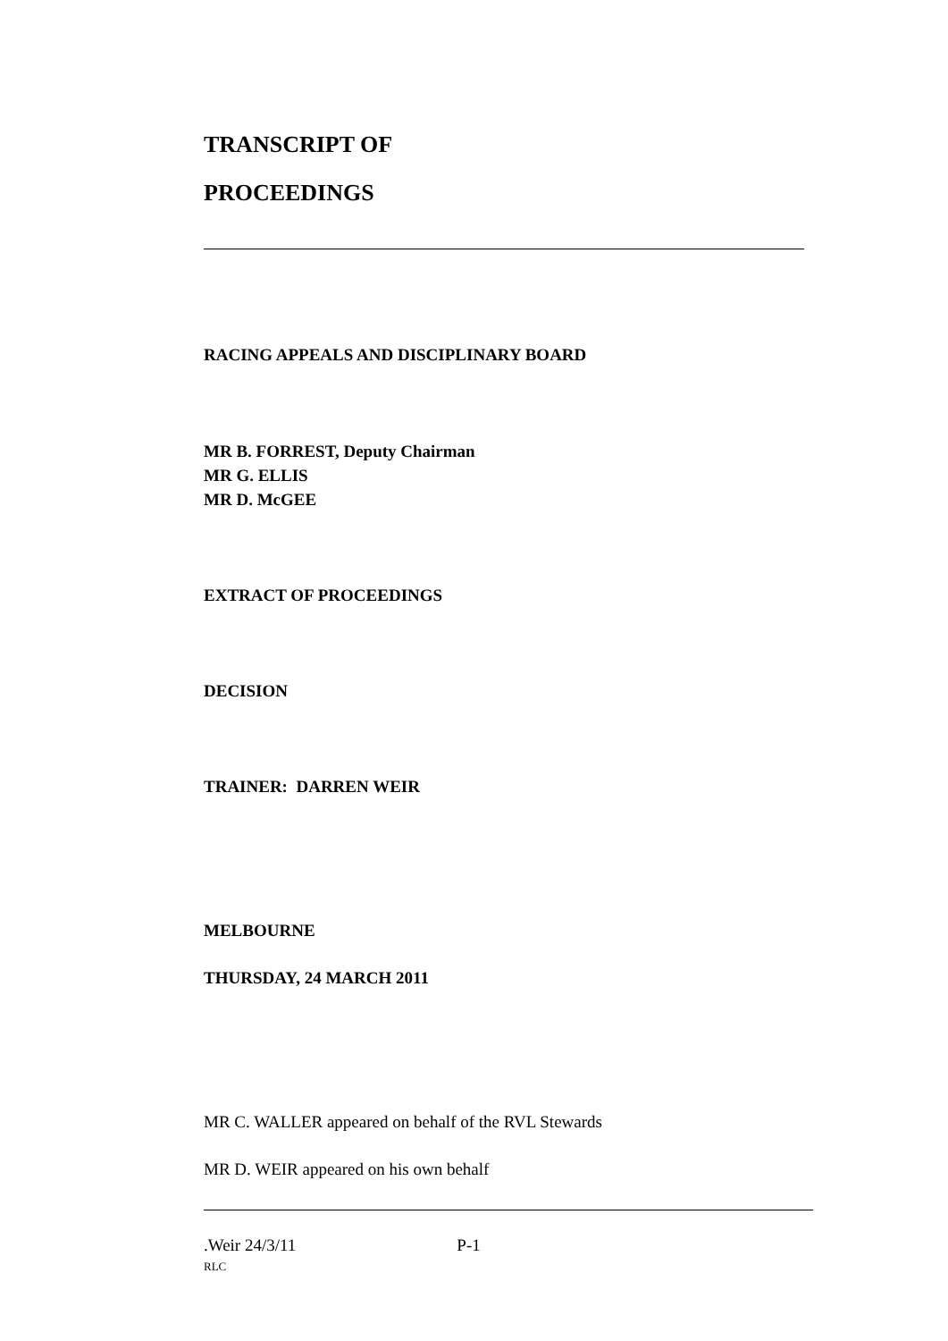TRANSCRIPT OF
PROCEEDINGS
RACING APPEALS AND DISCIPLINARY BOARD
MR B. FORREST, Deputy Chairman
MR G. ELLIS
MR D. McGEE
EXTRACT OF PROCEEDINGS
DECISION
TRAINER: DARREN WEIR
MELBOURNE
THURSDAY, 24 MARCH 2011
MR C. WALLER appeared on behalf of the RVL Stewards
MR D. WEIR appeared on his own behalf
.Weir 24/3/11 P-1
RLC